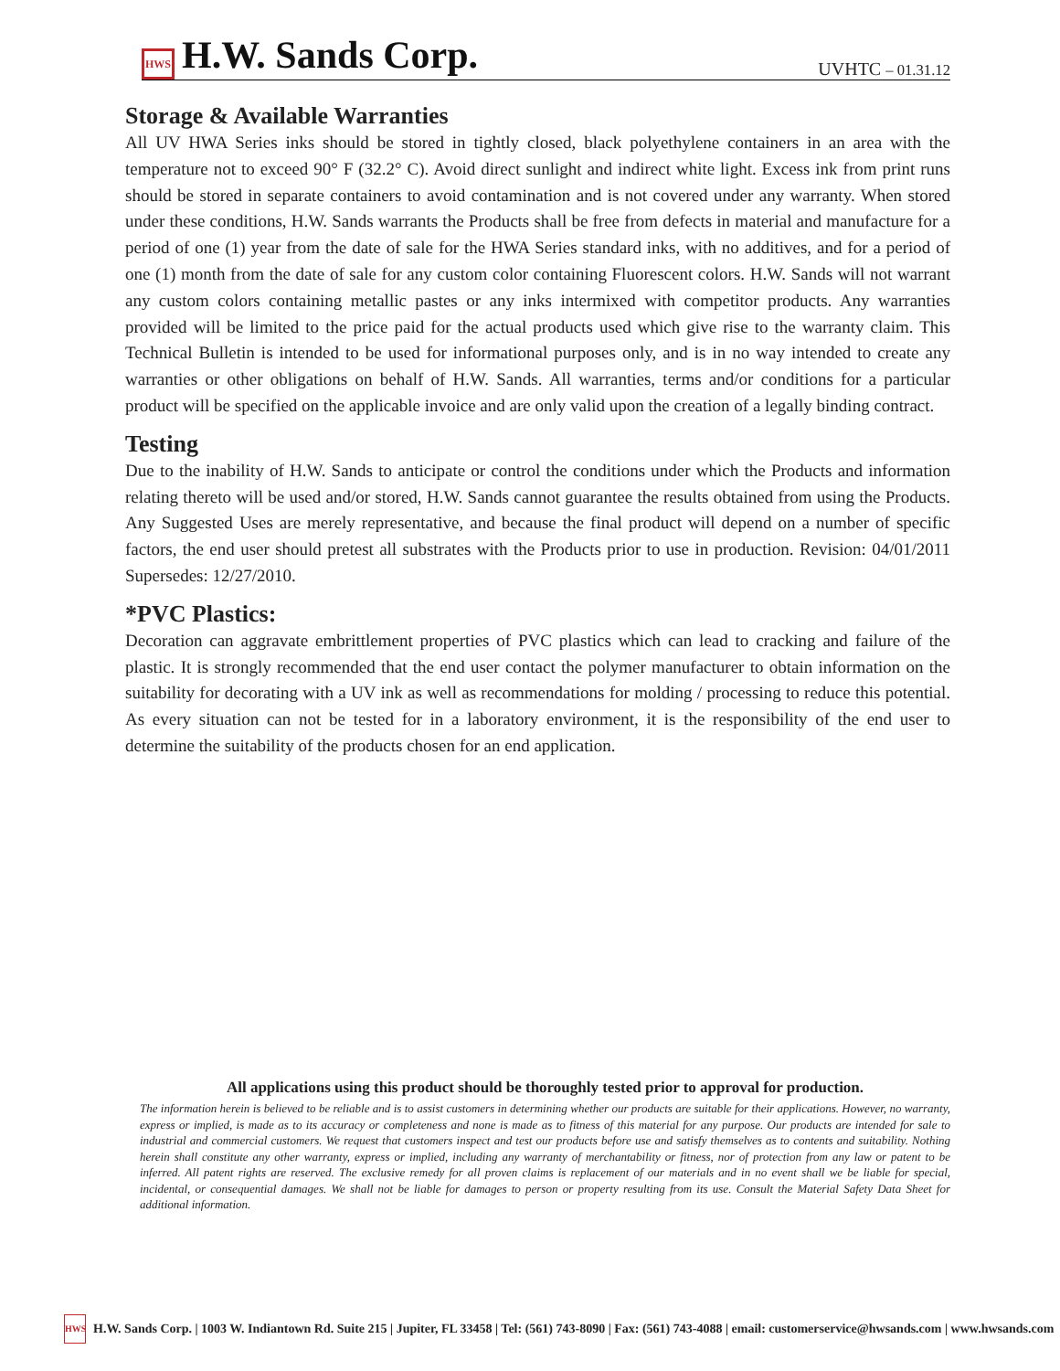HWS H.W. Sands Corp.
UVHTC – 01.31.12
Storage & Available Warranties
All UV HWA Series inks should be stored in tightly closed, black polyethylene containers in an area with the temperature not to exceed 90° F (32.2° C). Avoid direct sunlight and indirect white light. Excess ink from print runs should be stored in separate containers to avoid contamination and is not covered under any warranty. When stored under these conditions, H.W. Sands warrants the Products shall be free from defects in material and manufacture for a period of one (1) year from the date of sale for the HWA Series standard inks, with no additives, and for a period of one (1) month from the date of sale for any custom color containing Fluorescent colors. H.W. Sands will not warrant any custom colors containing metallic pastes or any inks intermixed with competitor products. Any warranties provided will be limited to the price paid for the actual products used which give rise to the warranty claim. This Technical Bulletin is intended to be used for informational purposes only, and is in no way intended to create any warranties or other obligations on behalf of H.W. Sands. All warranties, terms and/or conditions for a particular product will be specified on the applicable invoice and are only valid upon the creation of a legally binding contract.
Testing
Due to the inability of H.W. Sands to anticipate or control the conditions under which the Products and information relating thereto will be used and/or stored, H.W. Sands cannot guarantee the results obtained from using the Products. Any Suggested Uses are merely representative, and because the final product will depend on a number of specific factors, the end user should pretest all substrates with the Products prior to use in production. Revision: 04/01/2011 Supersedes: 12/27/2010.
*PVC Plastics:
Decoration can aggravate embrittlement properties of PVC plastics which can lead to cracking and failure of the plastic. It is strongly recommended that the end user contact the polymer manufacturer to obtain information on the suitability for decorating with a UV ink as well as recommendations for molding / processing to reduce this potential. As every situation can not be tested for in a laboratory environment, it is the responsibility of the end user to determine the suitability of the products chosen for an end application.
All applications using this product should be thoroughly tested prior to approval for production.
The information herein is believed to be reliable and is to assist customers in determining whether our products are suitable for their applications. However, no warranty, express or implied, is made as to its accuracy or completeness and none is made as to fitness of this material for any purpose. Our products are intended for sale to industrial and commercial customers. We request that customers inspect and test our products before use and satisfy themselves as to contents and suitability. Nothing herein shall constitute any other warranty, express or implied, including any warranty of merchantability or fitness, nor of protection from any law or patent to be inferred. All patent rights are reserved. The exclusive remedy for all proven claims is replacement of our materials and in no event shall we be liable for special, incidental, or consequential damages. We shall not be liable for damages to person or property resulting from its use. Consult the Material Safety Data Sheet for additional information.
HWS H.W. Sands Corp. | 1003 W. Indiantown Rd. Suite 215 | Jupiter, FL 33458 | Tel: (561) 743-8090 | Fax: (561) 743-4088 | email: customerservice@hwsands.com | www.hwsands.com